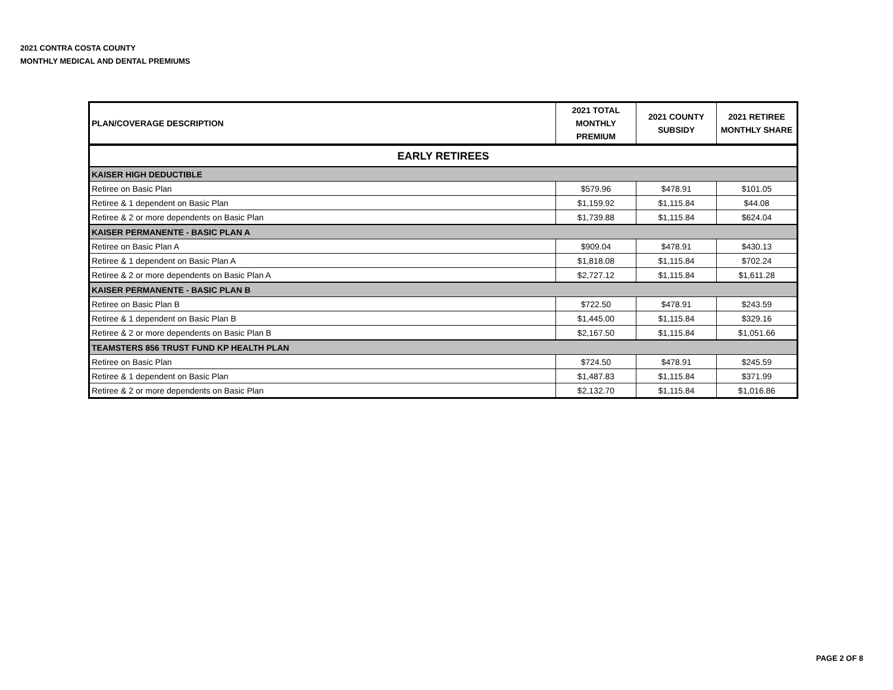2021 CONTRA COSTA COUNTY
MONTHLY MEDICAL AND DENTAL PREMIUMS
| PLAN/COVERAGE DESCRIPTION | 2021 TOTAL MONTHLY PREMIUM | 2021 COUNTY SUBSIDY | 2021 RETIREE MONTHLY SHARE |
| --- | --- | --- | --- |
| EARLY RETIREES | | | |
| KAISER HIGH DEDUCTIBLE | | | |
| Retiree on Basic Plan | $579.96 | $478.91 | $101.05 |
| Retiree & 1 dependent on Basic Plan | $1,159.92 | $1,115.84 | $44.08 |
| Retiree & 2 or more dependents on Basic Plan | $1,739.88 | $1,115.84 | $624.04 |
| KAISER PERMANENTE - BASIC PLAN A | | | |
| Retiree on Basic Plan A | $909.04 | $478.91 | $430.13 |
| Retiree & 1 dependent on Basic Plan A | $1,818.08 | $1,115.84 | $702.24 |
| Retiree & 2 or more dependents on Basic Plan A | $2,727.12 | $1,115.84 | $1,611.28 |
| KAISER PERMANENTE - BASIC PLAN B | | | |
| Retiree on Basic Plan B | $722.50 | $478.91 | $243.59 |
| Retiree & 1 dependent on Basic Plan B | $1,445.00 | $1,115.84 | $329.16 |
| Retiree & 2 or more dependents on Basic Plan B | $2,167.50 | $1,115.84 | $1,051.66 |
| TEAMSTERS 856 TRUST FUND KP HEALTH PLAN | | | |
| Retiree on Basic Plan | $724.50 | $478.91 | $245.59 |
| Retiree & 1 dependent on Basic Plan | $1,487.83 | $1,115.84 | $371.99 |
| Retiree & 2 or more dependents on Basic Plan | $2,132.70 | $1,115.84 | $1,016.86 |
PAGE 2 OF 8